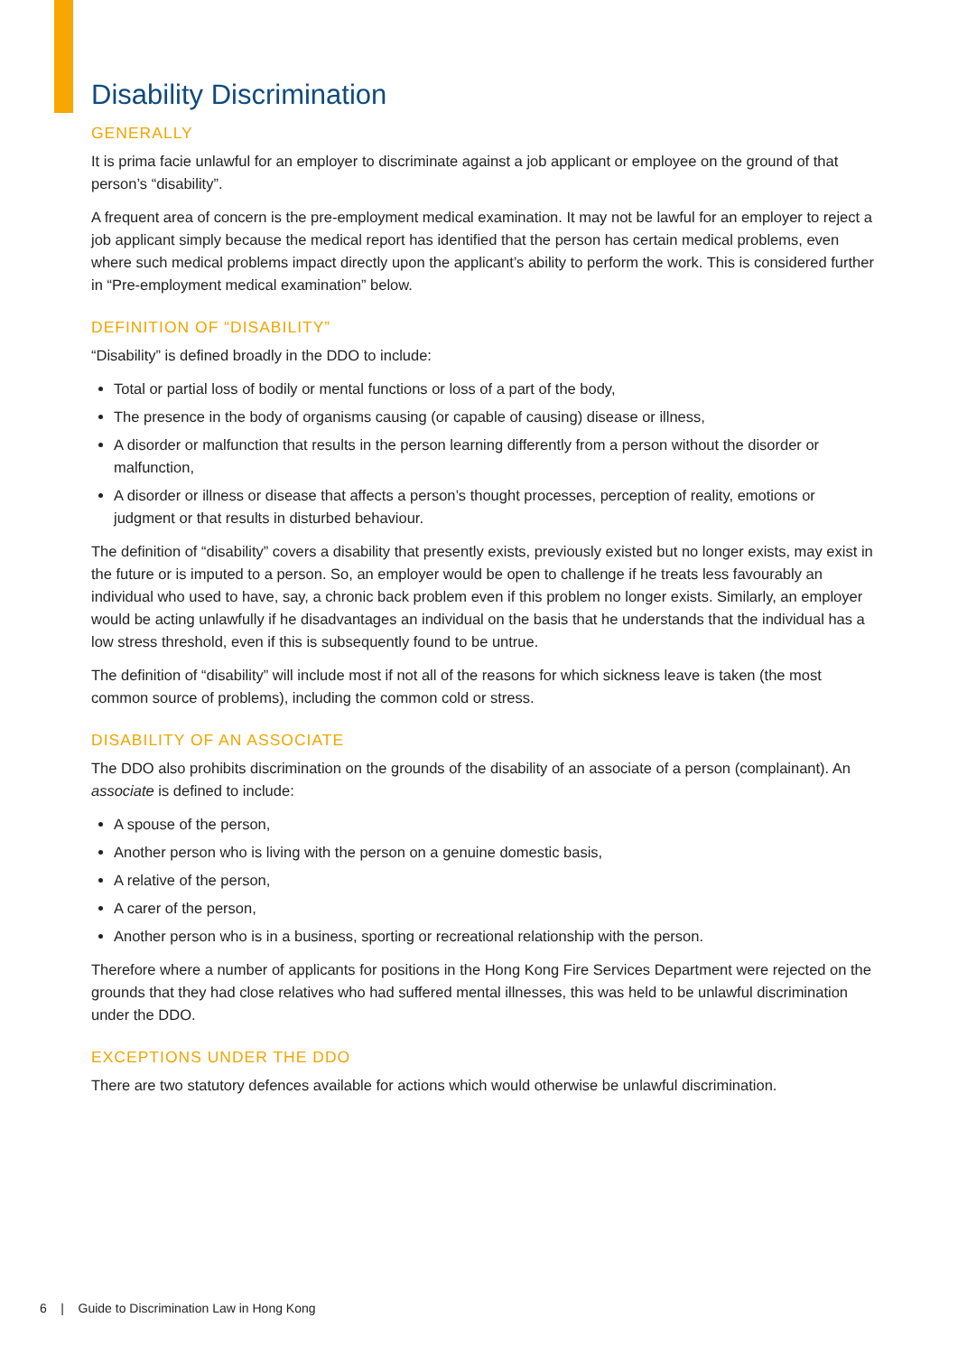Disability Discrimination
GENERALLY
It is prima facie unlawful for an employer to discriminate against a job applicant or employee on the ground of that person’s “disability”.
A frequent area of concern is the pre-employment medical examination. It may not be lawful for an employer to reject a job applicant simply because the medical report has identified that the person has certain medical problems, even where such medical problems impact directly upon the applicant’s ability to perform the work. This is considered further in “Pre-employment medical examination” below.
DEFINITION OF “DISABILITY”
“Disability” is defined broadly in the DDO to include:
Total or partial loss of bodily or mental functions or loss of a part of the body,
The presence in the body of organisms causing (or capable of causing) disease or illness,
A disorder or malfunction that results in the person learning differently from a person without the disorder or malfunction,
A disorder or illness or disease that affects a person’s thought processes, perception of reality, emotions or judgment or that results in disturbed behaviour.
The definition of “disability” covers a disability that presently exists, previously existed but no longer exists, may exist in the future or is imputed to a person. So, an employer would be open to challenge if he treats less favourably an individual who used to have, say, a chronic back problem even if this problem no longer exists. Similarly, an employer would be acting unlawfully if he disadvantages an individual on the basis that he understands that the individual has a low stress threshold, even if this is subsequently found to be untrue.
The definition of “disability” will include most if not all of the reasons for which sickness leave is taken (the most common source of problems), including the common cold or stress.
DISABILITY OF AN ASSOCIATE
The DDO also prohibits discrimination on the grounds of the disability of an associate of a person (complainant). An associate is defined to include:
A spouse of the person,
Another person who is living with the person on a genuine domestic basis,
A relative of the person,
A carer of the person,
Another person who is in a business, sporting or recreational relationship with the person.
Therefore where a number of applicants for positions in the Hong Kong Fire Services Department were rejected on the grounds that they had close relatives who had suffered mental illnesses, this was held to be unlawful discrimination under the DDO.
EXCEPTIONS UNDER THE DDO
There are two statutory defences available for actions which would otherwise be unlawful discrimination.
6 | Guide to Discrimination Law in Hong Kong